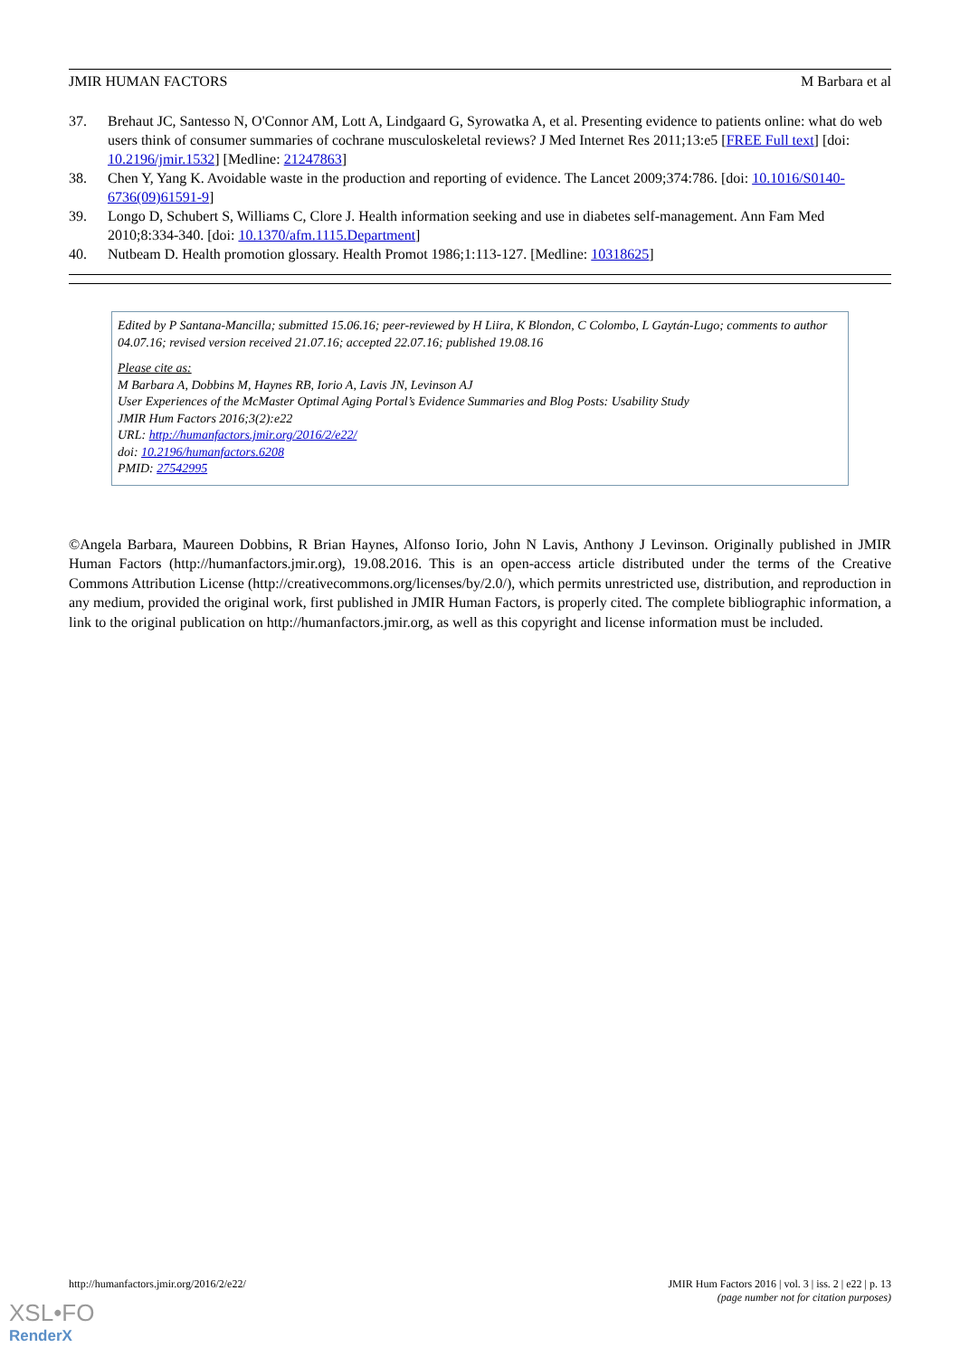JMIR HUMAN FACTORS M Barbara et al
37. Brehaut JC, Santesso N, O'Connor AM, Lott A, Lindgaard G, Syrowatka A, et al. Presenting evidence to patients online: what do web users think of consumer summaries of cochrane musculoskeletal reviews? J Med Internet Res 2011;13:e5 [FREE Full text] [doi: 10.2196/jmir.1532] [Medline: 21247863]
38. Chen Y, Yang K. Avoidable waste in the production and reporting of evidence. The Lancet 2009;374:786. [doi: 10.1016/S0140-6736(09)61591-9]
39. Longo D, Schubert S, Williams C, Clore J. Health information seeking and use in diabetes self-management. Ann Fam Med 2010;8:334-340. [doi: 10.1370/afm.1115.Department]
40. Nutbeam D. Health promotion glossary. Health Promot 1986;1:113-127. [Medline: 10318625]
Edited by P Santana-Mancilla; submitted 15.06.16; peer-reviewed by H Liira, K Blondon, C Colombo, L Gaytán-Lugo; comments to author 04.07.16; revised version received 21.07.16; accepted 22.07.16; published 19.08.16
Please cite as:
M Barbara A, Dobbins M, Haynes RB, Iorio A, Lavis JN, Levinson AJ
User Experiences of the McMaster Optimal Aging Portal’s Evidence Summaries and Blog Posts: Usability Study
JMIR Hum Factors 2016;3(2):e22
URL: http://humanfactors.jmir.org/2016/2/e22/
doi: 10.2196/humanfactors.6208
PMID: 27542995
©Angela Barbara, Maureen Dobbins, R Brian Haynes, Alfonso Iorio, John N Lavis, Anthony J Levinson. Originally published in JMIR Human Factors (http://humanfactors.jmir.org), 19.08.2016. This is an open-access article distributed under the terms of the Creative Commons Attribution License (http://creativecommons.org/licenses/by/2.0/), which permits unrestricted use, distribution, and reproduction in any medium, provided the original work, first published in JMIR Human Factors, is properly cited. The complete bibliographic information, a link to the original publication on http://humanfactors.jmir.org, as well as this copyright and license information must be included.
http://humanfactors.jmir.org/2016/2/e22/ JMIR Hum Factors 2016 | vol. 3 | iss. 2 | e22 | p. 13
(page number not for citation purposes)
XSL•FO
RenderX